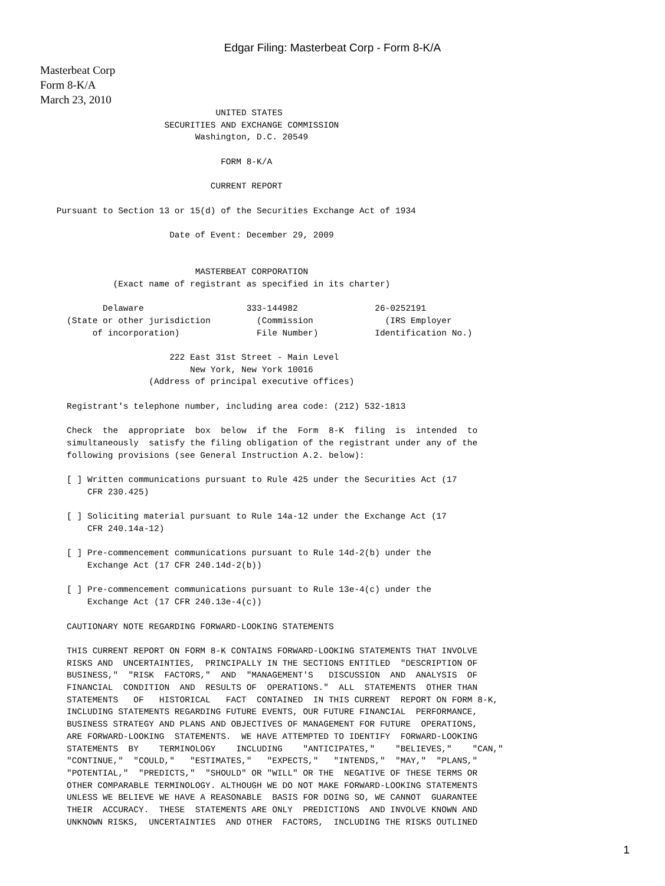Edgar Filing: Masterbeat Corp - Form 8-K/A
Masterbeat Corp
Form 8-K/A
March 23, 2010
                                          UNITED STATES
                                SECURITIES AND EXCHANGE COMMISSION
                                      Washington, D.C. 20549

                                           FORM 8-K/A

                                         CURRENT REPORT

           Pursuant to Section 13 or 15(d) of the Securities Exchange Act of 1934

                                 Date of Event: December 29, 2009


                                      MASTERBEAT CORPORATION
                      (Exact name of registrant as specified in its charter)

                    Delaware                    333-144982               26-0252191
             (State or other jurisdiction         (Commission              (IRS Employer
                  of incorporation)               File Number)           Identification No.)

                                 222 East 31st Street - Main Level
                                     New York, New York 10016
                             (Address of principal executive offices)

             Registrant's telephone number, including area code: (212) 532-1813

             Check  the  appropriate  box  below  if the  Form  8-K  filing  is  intended  to
             simultaneously  satisfy the filing obligation of the registrant under any of the
             following provisions (see General Instruction A.2. below):

             [ ] Written communications pursuant to Rule 425 under the Securities Act (17
                 CFR 230.425)

             [ ] Soliciting material pursuant to Rule 14a-12 under the Exchange Act (17
                 CFR 240.14a-12)

             [ ] Pre-commencement communications pursuant to Rule 14d-2(b) under the
                 Exchange Act (17 CFR 240.14d-2(b))

             [ ] Pre-commencement communications pursuant to Rule 13e-4(c) under the
                 Exchange Act (17 CFR 240.13e-4(c))

             CAUTIONARY NOTE REGARDING FORWARD-LOOKING STATEMENTS

             THIS CURRENT REPORT ON FORM 8-K CONTAINS FORWARD-LOOKING STATEMENTS THAT INVOLVE
             RISKS AND  UNCERTAINTIES,  PRINCIPALLY IN THE SECTIONS ENTITLED  "DESCRIPTION OF
             BUSINESS,"  "RISK  FACTORS,"  AND  "MANAGEMENT'S   DISCUSSION  AND  ANALYSIS  OF
             FINANCIAL  CONDITION  AND  RESULTS OF  OPERATIONS."  ALL  STATEMENTS  OTHER THAN
             STATEMENTS   OF   HISTORICAL   FACT  CONTAINED  IN THIS CURRENT  REPORT ON FORM 8-K,
             INCLUDING STATEMENTS REGARDING FUTURE EVENTS, OUR FUTURE FINANCIAL  PERFORMANCE,
             BUSINESS STRATEGY AND PLANS AND OBJECTIVES OF MANAGEMENT FOR FUTURE  OPERATIONS,
             ARE FORWARD-LOOKING  STATEMENTS.  WE HAVE ATTEMPTED TO IDENTIFY  FORWARD-LOOKING
             STATEMENTS  BY    TERMINOLOGY    INCLUDING    "ANTICIPATES,"    "BELIEVES,"    "CAN,"
             "CONTINUE,"  "COULD,"   "ESTIMATES,"   "EXPECTS,"   "INTENDS,"  "MAY,"  "PLANS,"
             "POTENTIAL,"  "PREDICTS,"  "SHOULD" OR "WILL" OR THE  NEGATIVE OF THESE TERMS OR
             OTHER COMPARABLE TERMINOLOGY. ALTHOUGH WE DO NOT MAKE FORWARD-LOOKING STATEMENTS
             UNLESS WE BELIEVE WE HAVE A REASONABLE  BASIS FOR DOING SO, WE CANNOT  GUARANTEE
             THEIR  ACCURACY.  THESE  STATEMENTS ARE ONLY  PREDICTIONS  AND INVOLVE KNOWN AND
             UNKNOWN RISKS,  UNCERTAINTIES  AND OTHER  FACTORS,  INCLUDING THE RISKS OUTLINED
1